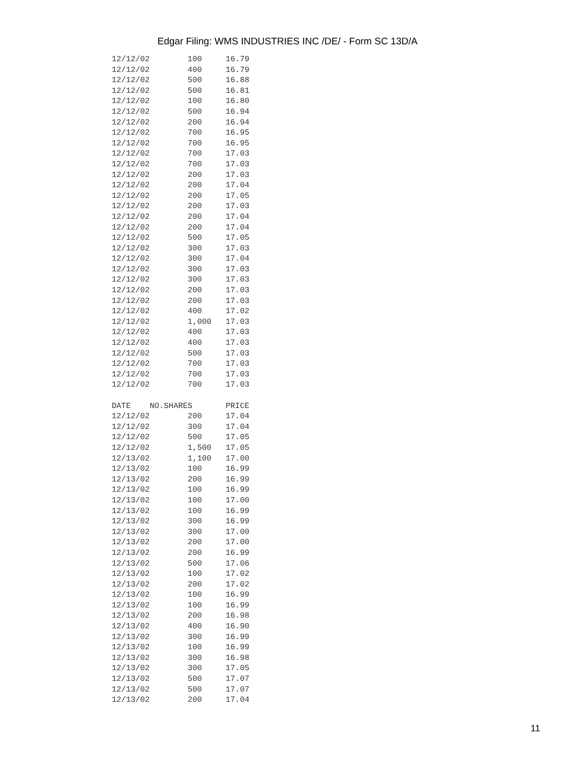Edgar Filing: WMS INDUSTRIES INC /DE/ - Form SC 13D/A
12/12/02        100     16.79
12/12/02        400     16.79
12/12/02        500     16.88
12/12/02        500     16.81
12/12/02        100     16.80
12/12/02        500     16.94
12/12/02        200     16.94
12/12/02        700     16.95
12/12/02        700     16.95
12/12/02        700     17.03
12/12/02        700     17.03
12/12/02        200     17.03
12/12/02        200     17.04
12/12/02        200     17.05
12/12/02        200     17.03
12/12/02        200     17.04
12/12/02        200     17.04
12/12/02        500     17.05
12/12/02        300     17.03
12/12/02        300     17.04
12/12/02        300     17.03
12/12/02        300     17.03
12/12/02        200     17.03
12/12/02        200     17.03
12/12/02        400     17.02
12/12/02        1,000   17.03
12/12/02        400     17.03
12/12/02        400     17.03
12/12/02        500     17.03
12/12/02        700     17.03
12/12/02        700     17.03
12/12/02        700     17.03

DATE    NO.SHARES       PRICE
12/12/02        200     17.04
12/12/02        300     17.04
12/12/02        500     17.05
12/12/02        1,500   17.05
12/13/02        1,100   17.00
12/13/02        100     16.99
12/13/02        200     16.99
12/13/02        100     16.99
12/13/02        100     17.00
12/13/02        100     16.99
12/13/02        300     16.99
12/13/02        300     17.00
12/13/02        200     17.00
12/13/02        200     16.99
12/13/02        500     17.06
12/13/02        100     17.02
12/13/02        200     17.02
12/13/02        100     16.99
12/13/02        100     16.99
12/13/02        200     16.98
12/13/02        400     16.90
12/13/02        300     16.99
12/13/02        100     16.99
12/13/02        300     16.98
12/13/02        300     17.05
12/13/02        500     17.07
12/13/02        500     17.07
12/13/02        200     17.04
11